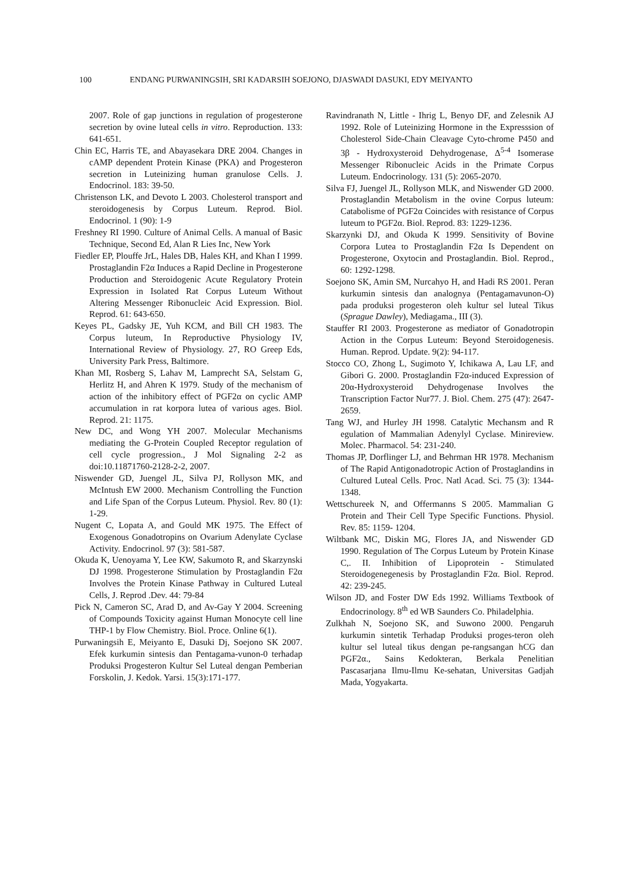100 ENDANG PURWANINGSIH, SRI KADARSIH SOEJONO, DJASWADI DASUKI, EDY MEIYANTO
2007. Role of gap junctions in regulation of progesterone secretion by ovine luteal cells in vitro. Reproduction. 133: 641-651.
Chin EC, Harris TE, and Abayasekara DRE 2004. Changes in cAMP dependent Protein Kinase (PKA) and Progesteron secretion in Luteinizing human granulose Cells. J. Endocrinol. 183: 39-50.
Christenson LK, and Devoto L 2003. Cholesterol transport and steroidogenesis by Corpus Luteum. Reprod. Biol. Endocrinol. 1 (90): 1-9
Freshney RI 1990. Culture of Animal Cells. A manual of Basic Technique, Second Ed, Alan R Lies Inc, New York
Fiedler EP, Plouffe JrL, Hales DB, Hales KH, and Khan I 1999. Prostaglandin F2α Induces a Rapid Decline in Progesterone Production and Steroidogenic Acute Regulatory Protein Expression in Isolated Rat Corpus Luteum Without Altering Messenger Ribonucleic Acid Expression. Biol. Reprod. 61: 643-650.
Keyes PL, Gadsky JE, Yuh KCM, and Bill CH 1983. The Corpus luteum, In Reproductive Physiology IV, International Review of Physiology. 27, RO Greep Eds, University Park Press, Baltimore.
Khan MI, Rosberg S, Lahav M, Lamprecht SA, Selstam G, Herlitz H, and Ahren K 1979. Study of the mechanism of action of the inhibitory effect of PGF2α on cyclic AMP accumulation in rat korpora lutea of various ages. Biol. Reprod. 21: 1175.
New DC, and Wong YH 2007. Molecular Mechanisms mediating the G-Protein Coupled Receptor regulation of cell cycle progression., J Mol Signaling 2-2 as doi:10.11871760-2128-2-2, 2007.
Niswender GD, Juengel JL, Silva PJ, Rollyson MK, and McIntush EW 2000. Mechanism Controlling the Function and Life Span of the Corpus Luteum. Physiol. Rev. 80 (1): 1-29.
Nugent C, Lopata A, and Gould MK 1975. The Effect of Exogenous Gonadotropins on Ovarium Adenylate Cyclase Activity. Endocrinol. 97 (3): 581-587.
Okuda K, Uenoyama Y, Lee KW, Sakumoto R, and Skarzynski DJ 1998. Progesterone Stimulation by Prostaglandin F2α Involves the Protein Kinase Pathway in Cultured Luteal Cells, J. Reprod .Dev. 44: 79-84
Pick N, Cameron SC, Arad D, and Av-Gay Y 2004. Screening of Compounds Toxicity against Human Monocyte cell line THP-1 by Flow Chemistry. Biol. Proce. Online 6(1).
Purwaningsih E, Meiyanto E, Dasuki Dj, Soejono SK 2007. Efek kurkumin sintesis dan Pentagama-vunon-0 terhadap Produksi Progesteron Kultur Sel Luteal dengan Pemberian Forskolin, J. Kedok. Yarsi. 15(3):171-177.
Ravindranath N, Little - Ihrig L, Benyo DF, and Zelesnik AJ 1992. Role of Luteinizing Hormone in the Expresssion of Cholesterol Side-Chain Cleavage Cyto-chrome P450 and 3β - Hydroxysteroid Dehydrogenase, Δ<sup>5-4</sup> Isomerase Messenger Ribonucleic Acids in the Primate Corpus Luteum. Endocrinology. 131 (5): 2065-2070.
Silva FJ, Juengel JL, Rollyson MLK, and Niswender GD 2000. Prostaglandin Metabolism in the ovine Corpus luteum: Catabolisme of PGF2α Coincides with resistance of Corpus luteum to PGF2α. Biol. Reprod. 83: 1229-1236.
Skarzynki DJ, and Okuda K 1999. Sensitivity of Bovine Corpora Lutea to Prostaglandin F2α Is Dependent on Progesterone, Oxytocin and Prostaglandin. Biol. Reprod., 60: 1292-1298.
Soejono SK, Amin SM, Nurcahyo H, and Hadi RS 2001. Peran kurkumin sintesis dan analognya (Pentagamavunon-O) pada produksi progesteron oleh kultur sel luteal Tikus (Sprague Dawley), Mediagama., III (3).
Stauffer RI 2003. Progesterone as mediator of Gonadotropin Action in the Corpus Luteum: Beyond Steroidogenesis. Human. Reprod. Update. 9(2): 94-117.
Stocco CO, Zhong L, Sugimoto Y, Ichikawa A, Lau LF, and Gibori G. 2000. Prostaglandin F2α-induced Expression of 20α-Hydroxysteroid Dehydrogenase Involves the Transcription Factor Nur77. J. Biol. Chem. 275 (47): 2647- 2659.
Tang WJ, and Hurley JH 1998. Catalytic Mechansm and R egulation of Mammalian Adenylyl Cyclase. Minireview. Molec. Pharmacol. 54: 231-240.
Thomas JP, Dorflinger LJ, and Behrman HR 1978. Mechanism of The Rapid Antigonadotropic Action of Prostaglandins in Cultured Luteal Cells. Proc. Natl Acad. Sci. 75 (3): 1344-1348.
Wettschureek N, and Offermanns S 2005. Mammalian G Protein and Their Cell Type Specific Functions. Physiol. Rev. 85: 1159- 1204.
Wiltbank MC, Diskin MG, Flores JA, and Niswender GD 1990. Regulation of The Corpus Luteum by Protein Kinase C,. II. Inhibition of Lipoprotein - Stimulated Steroidogenegenesis by Prostaglandin F2α. Biol. Reprod. 42: 239-245.
Wilson JD, and Foster DW Eds 1992. Williams Textbook of Endocrinology. 8<sup>th</sup> ed WB Saunders Co. Philadelphia.
Zulkhah N, Soejono SK, and Suwono 2000. Pengaruh kurkumin sintetik Terhadap Produksi proges-teron oleh kultur sel luteal tikus dengan pe-rangsangan hCG dan PGF2α., Sains Kedokteran, Berkala Penelitian Pascasarjana Ilmu-Ilmu Ke-sehatan, Universitas Gadjah Mada, Yogyakarta.